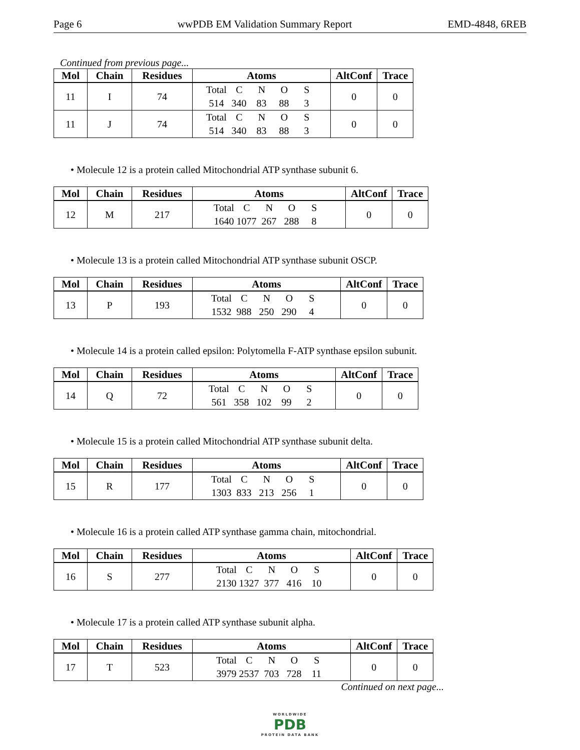Page 6 wwPDB EM Validation Summary Report EMD-4848, 6REB
Continued from previous page...
| Mol | Chain | Residues | Atoms | AltConf | Trace |
| --- | --- | --- | --- | --- | --- |
| 11 | I | 74 | Total C N O S 514 340 83 88 3 | 0 | 0 |
| 11 | J | 74 | Total C N O S 514 340 83 88 3 | 0 | 0 |
• Molecule 12 is a protein called Mitochondrial ATP synthase subunit 6.
| Mol | Chain | Residues | Atoms | AltConf | Trace |
| --- | --- | --- | --- | --- | --- |
| 12 | M | 217 | Total C N O S 1640 1077 267 288 8 | 0 | 0 |
• Molecule 13 is a protein called Mitochondrial ATP synthase subunit OSCP.
| Mol | Chain | Residues | Atoms | AltConf | Trace |
| --- | --- | --- | --- | --- | --- |
| 13 | P | 193 | Total C N O S 1532 988 250 290 4 | 0 | 0 |
• Molecule 14 is a protein called epsilon: Polytomella F-ATP synthase epsilon subunit.
| Mol | Chain | Residues | Atoms | AltConf | Trace |
| --- | --- | --- | --- | --- | --- |
| 14 | Q | 72 | Total C N O S 561 358 102 99 2 | 0 | 0 |
• Molecule 15 is a protein called Mitochondrial ATP synthase subunit delta.
| Mol | Chain | Residues | Atoms | AltConf | Trace |
| --- | --- | --- | --- | --- | --- |
| 15 | R | 177 | Total C N O S 1303 833 213 256 1 | 0 | 0 |
• Molecule 16 is a protein called ATP synthase gamma chain, mitochondrial.
| Mol | Chain | Residues | Atoms | AltConf | Trace |
| --- | --- | --- | --- | --- | --- |
| 16 | S | 277 | Total C N O S 2130 1327 377 416 10 | 0 | 0 |
• Molecule 17 is a protein called ATP synthase subunit alpha.
| Mol | Chain | Residues | Atoms | AltConf | Trace |
| --- | --- | --- | --- | --- | --- |
| 17 | T | 523 | Total C N O S 3979 2537 703 728 11 | 0 | 0 |
Continued on next page...
WORLDWIDE
PDB
PROTEIN DATA BANK